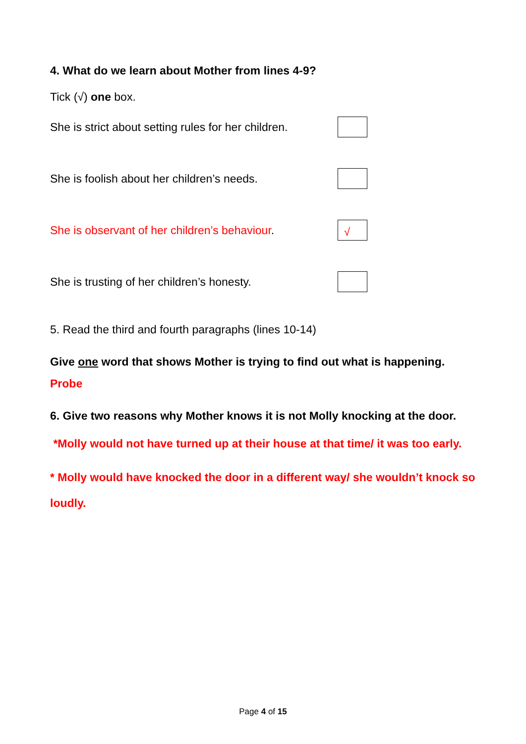4. What do we learn about Mother from lines 4-9?
Tick (√) one box.
She is strict about setting rules for her children.
She is foolish about her children’s needs.
She is observant of her children’s behaviour.
√
She is trusting of her children’s honesty.
5. Read the third and fourth paragraphs (lines 10-14)
Give one word that shows Mother is trying to find out what is happening.
Probe
6. Give two reasons why Mother knows it is not Molly knocking at the door.
*Molly would not have turned up at their house at that time/ it was too early.
* Molly would have knocked the door in a different way/ she wouldn’t knock so loudly.
Page 4 of 15